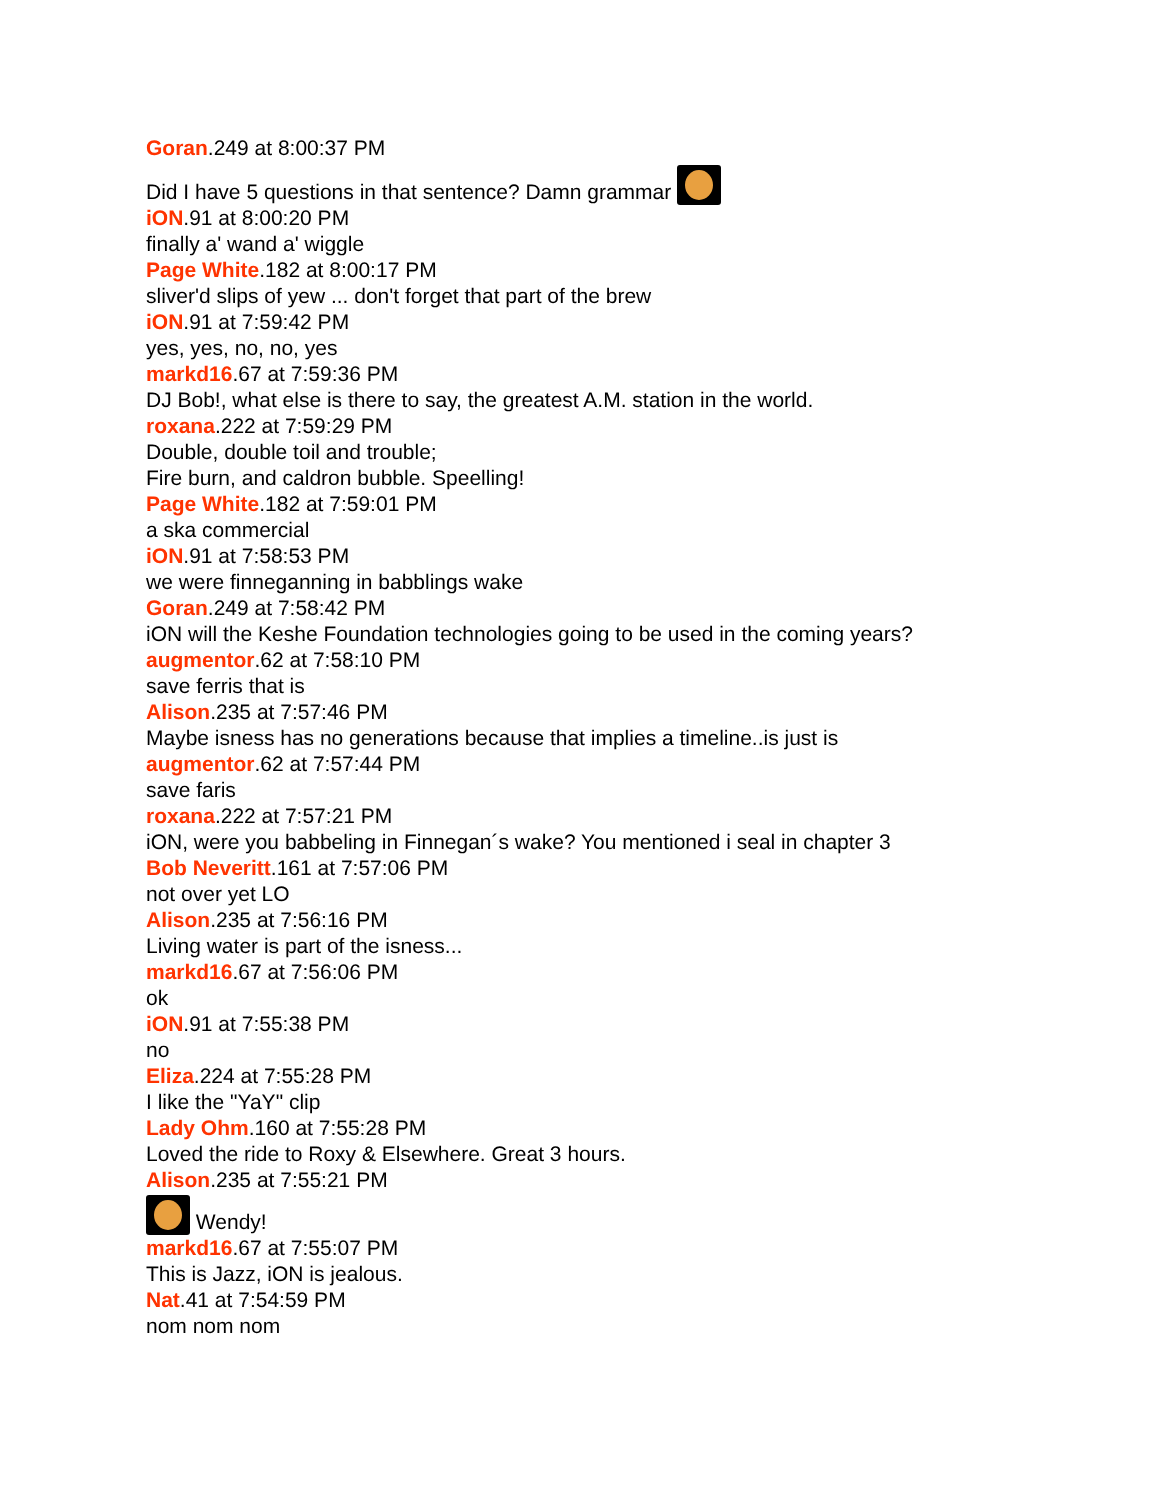Goran.249 at 8:00:37 PM
Did I have 5 questions in that sentence? Damn grammar
iON.91 at 8:00:20 PM
finally a' wand a' wiggle
Page White.182 at 8:00:17 PM
sliver'd slips of yew ... don't forget that part of the brew
iON.91 at 7:59:42 PM
yes, yes, no, no, yes
markd16.67 at 7:59:36 PM
DJ Bob!, what else is there to say, the greatest A.M. station in the world.
roxana.222 at 7:59:29 PM
Double, double toil and trouble;
Fire burn, and caldron bubble. Speelling!
Page White.182 at 7:59:01 PM
a ska commercial
iON.91 at 7:58:53 PM
we were finneganning in babblings wake
Goran.249 at 7:58:42 PM
iON will the Keshe Foundation technologies going to be used in the coming years?
augmentor.62 at 7:58:10 PM
save ferris that is
Alison.235 at 7:57:46 PM
Maybe isness has no generations because that implies a timeline..is just is
augmentor.62 at 7:57:44 PM
save faris
roxana.222 at 7:57:21 PM
iON, were you babbeling in Finnegan´s wake? You mentioned i seal in chapter 3
Bob Neveritt.161 at 7:57:06 PM
not over yet LO
Alison.235 at 7:56:16 PM
Living water is part of the isness...
markd16.67 at 7:56:06 PM
ok
iON.91 at 7:55:38 PM
no
Eliza.224 at 7:55:28 PM
I like the "YaY" clip
Lady Ohm.160 at 7:55:28 PM
Loved the ride to Roxy & Elsewhere. Great 3 hours.
Alison.235 at 7:55:21 PM
Wendy!
markd16.67 at 7:55:07 PM
This is Jazz, iON is jealous.
Nat.41 at 7:54:59 PM
nom nom nom